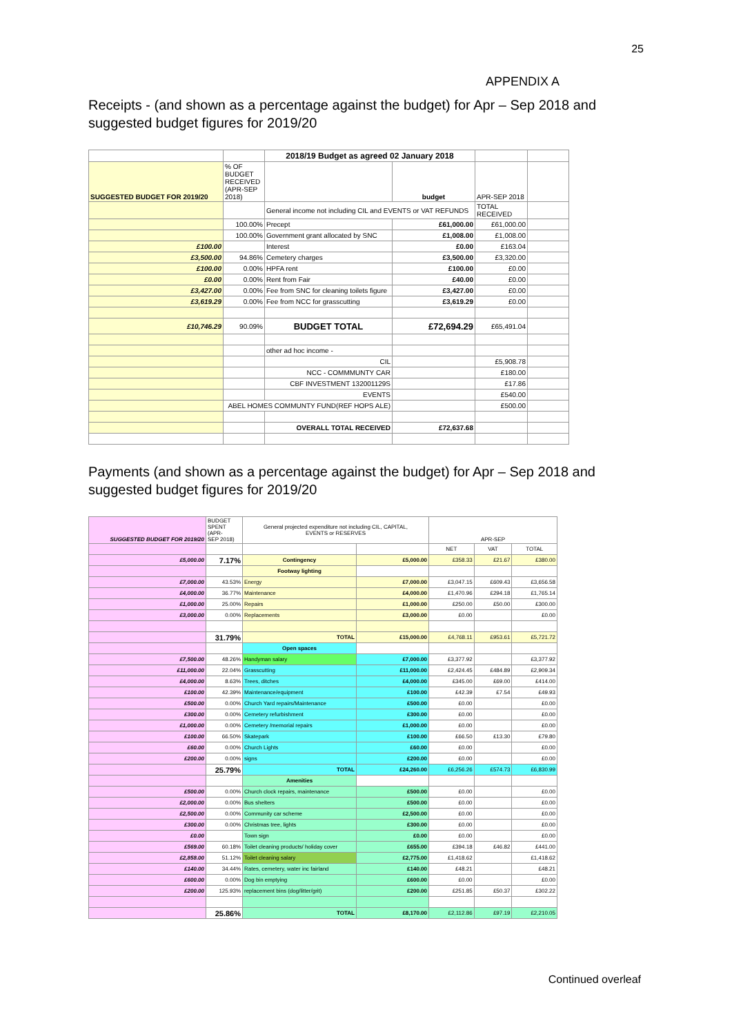25
APPENDIX A
Receipts - (and shown as a percentage against the budget) for Apr – Sep 2018 and suggested budget figures for 2019/20
| | | 2018/19 Budget as agreed 02 January 2018 | | | |
| SUGGESTED BUDGET FOR 2019/20 | % OF BUDGET RECEIVED (APR-SEP 2018) | | budget | APR-SEP 2018 | |
| | | General income not including CIL and EVENTS or VAT REFUNDS | | TOTAL RECEIVED | |
| | 100.00% | Precept | £61,000.00 | £61,000.00 | |
| | 100.00% | Government grant allocated by SNC | £1,008.00 | £1,008.00 | |
| £100.00 | | Interest | £0.00 | £163.04 | |
| £3,500.00 | 94.86% | Cemetery charges | £3,500.00 | £3,320.00 | |
| £100.00 | 0.00% | HPFA rent | £100.00 | £0.00 | |
| £0.00 | 0.00% | Rent from Fair | £40.00 | £0.00 | |
| £3,427.00 | 0.00% | Fee from SNC for cleaning toilets figure | £3,427.00 | £0.00 | |
| £3,619.29 | 0.00% | Fee from NCC for grasscutting | £3,619.29 | £0.00 | |
| £10,746.29 | 90.09% | BUDGET TOTAL | £72,694.29 | £65,491.04 | |
| | | other ad hoc income - | | | |
| | | CIL | | £5,908.78 | |
| | | NCC - COMMMUNTY CAR | | £180.00 | |
| | | CBF INVESTMENT 132001129S | | £17.86 | |
| | | EVENTS | | £540.00 | |
| | ABEL HOMES COMMUNTY FUND(REF HOPS ALE) | | | £500.00 | |
| | | OVERALL TOTAL RECEIVED | £72,637.68 | | |
Payments (and shown as a percentage against the budget) for Apr – Sep 2018 and suggested budget figures for 2019/20
| SUGGESTED BUDGET FOR 2019/20 | BUDGET SPENT (APR- SEP 2018) | General projected expenditure not including CIL, CAPITAL, EVENTS or RESERVES | | APR-SEP | | |
| | | | | NET | VAT | TOTAL |
| £5,000.00 | 7.17% | Contingency | £5,000.00 | £358.33 | £21.67 | £380.00 |
| | | Footway lighting | | | | |
| £7,000.00 | 43.53% | Energy | £7,000.00 | £3,047.15 | £609.43 | £3,656.58 |
| £4,000.00 | 36.77% | Maintenance | £4,000.00 | £1,470.96 | £294.18 | £1,765.14 |
| £1,000.00 | 25.00% | Repairs | £1,000.00 | £250.00 | £50.00 | £300.00 |
| £3,000.00 | 0.00% | Replacements | £3,000.00 | £0.00 | | £0.00 |
| | 31.79% | TOTAL | £15,000.00 | £4,768.11 | £953.61 | £5,721.72 |
| | | Open spaces | | | | |
| £7,500.00 | 48.26% | Handyman salary | £7,000.00 | £3,377.92 | | £3,377.92 |
| £11,000.00 | 22.04% | Grasscutting | £11,000.00 | £2,424.45 | £484.89 | £2,909.34 |
| £4,000.00 | 8.63% | Trees, ditches | £4,000.00 | £345.00 | £69.00 | £414.00 |
| £100.00 | 42.39% | Maintenance/equipment | £100.00 | £42.39 | £7.54 | £49.93 |
| £500.00 | 0.00% | Church Yard repairs/Maintenance | £500.00 | £0.00 | | £0.00 |
| £300.00 | 0.00% | Cemetery refurbishment | £300.00 | £0.00 | | £0.00 |
| £1,000.00 | 0.00% | Cemetery /memorial repairs | £1,000.00 | £0.00 | | £0.00 |
| £100.00 | 66.50% | Skatepark | £100.00 | £66.50 | £13.30 | £79.80 |
| £60.00 | 0.00% | Church Lights | £60.00 | £0.00 | | £0.00 |
| £200.00 | 0.00% | signs | £200.00 | £0.00 | | £0.00 |
| | 25.79% | TOTAL | £24,260.00 | £6,256.26 | £574.73 | £6,830.99 |
| | | Amenities | | | | |
| £500.00 | 0.00% | Church clock repairs, maintenance | £500.00 | £0.00 | | £0.00 |
| £2,000.00 | 0.00% | Bus shelters | £500.00 | £0.00 | | £0.00 |
| £2,500.00 | 0.00% | Community car scheme | £2,500.00 | £0.00 | | £0.00 |
| £300.00 | 0.00% | Christmas tree, lights | £300.00 | £0.00 | | £0.00 |
| £0.00 | | Town sign | £0.00 | £0.00 | | £0.00 |
| £569.00 | 60.18% | Toilet cleaning products/ holiday cover | £655.00 | £394.18 | £46.82 | £441.00 |
| £2,858.00 | 51.12% | Toilet cleaning salary | £2,775.00 | £1,418.62 | | £1,418.62 |
| £140.00 | 34.44% | Rates, cemetery, water inc fairland | £140.00 | £48.21 | | £48.21 |
| £600.00 | 0.00% | Dog bin emptying | £600.00 | £0.00 | | £0.00 |
| £200.00 | 125.93% | replacement bins (dog/litter/grit) | £200.00 | £251.85 | £50.37 | £302.22 |
| | 25.86% | TOTAL | £8,170.00 | £2,112.86 | £97.19 | £2,210.05 |
Continued overleaf